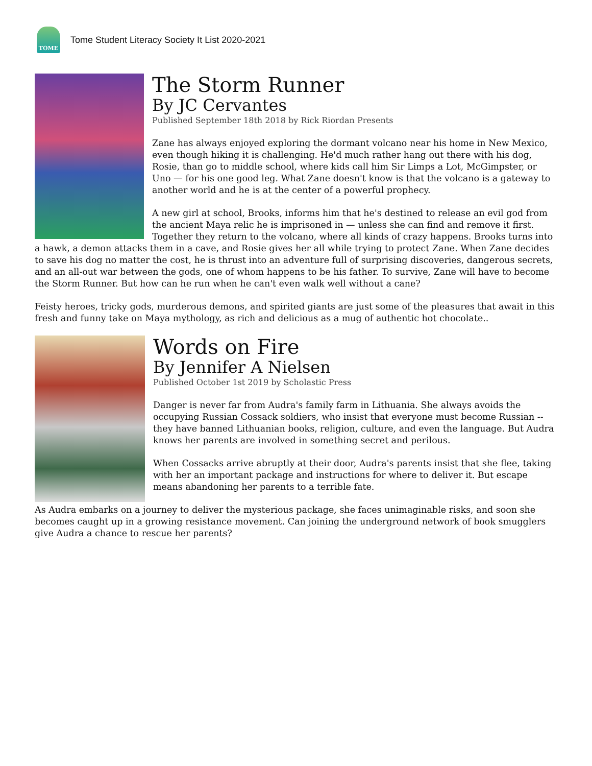TOME
Tome Student Literacy Society It List 2020-2021
The Storm Runner
By JC Cervantes
Published September 18th 2018 by Rick Riordan Presents
Zane has always enjoyed exploring the dormant volcano near his home in New Mexico, even though hiking it is challenging. He'd much rather hang out there with his dog, Rosie, than go to middle school, where kids call him Sir Limps a Lot, McGimpster, or Uno — for his one good leg. What Zane doesn't know is that the volcano is a gateway to another world and he is at the center of a powerful prophecy.
A new girl at school, Brooks, informs him that he's destined to release an evil god from the ancient Maya relic he is imprisoned in — unless she can find and remove it first. Together they return to the volcano, where all kinds of crazy happens. Brooks turns into a hawk, a demon attacks them in a cave, and Rosie gives her all while trying to protect Zane. When Zane decides to save his dog no matter the cost, he is thrust into an adventure full of surprising discoveries, dangerous secrets, and an all-out war between the gods, one of whom happens to be his father. To survive, Zane will have to become the Storm Runner. But how can he run when he can't even walk well without a cane?
Feisty heroes, tricky gods, murderous demons, and spirited giants are just some of the pleasures that await in this fresh and funny take on Maya mythology, as rich and delicious as a mug of authentic hot chocolate..
Words on Fire
By Jennifer A Nielsen
Published October 1st 2019 by Scholastic Press
Danger is never far from Audra's family farm in Lithuania. She always avoids the occupying Russian Cossack soldiers, who insist that everyone must become Russian -- they have banned Lithuanian books, religion, culture, and even the language. But Audra knows her parents are involved in something secret and perilous.
When Cossacks arrive abruptly at their door, Audra's parents insist that she flee, taking with her an important package and instructions for where to deliver it. But escape means abandoning her parents to a terrible fate.
As Audra embarks on a journey to deliver the mysterious package, she faces unimaginable risks, and soon she becomes caught up in a growing resistance movement. Can joining the underground network of book smugglers give Audra a chance to rescue her parents?